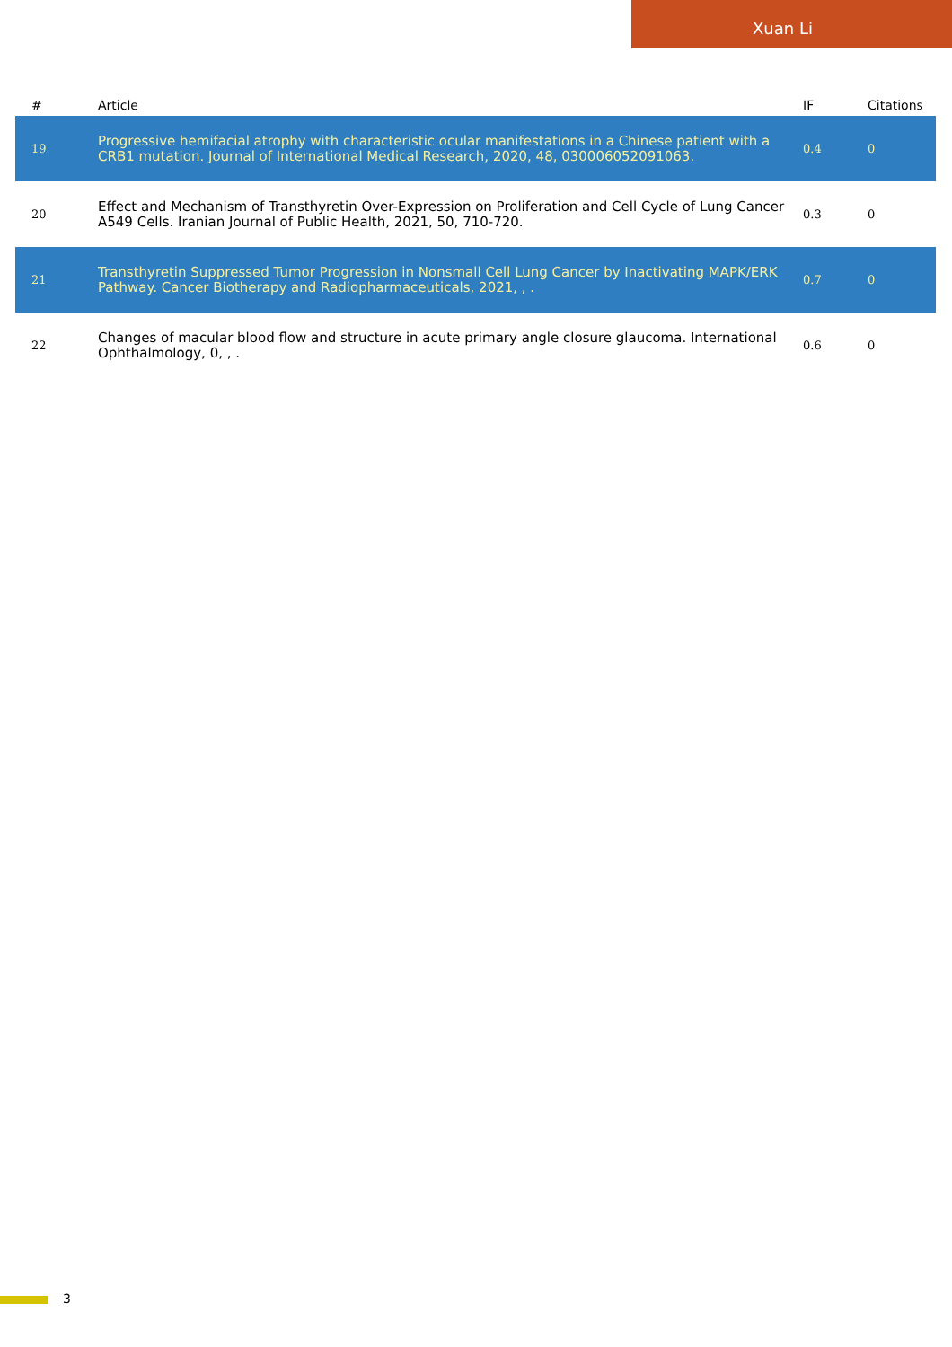Xuan Li
| # | Article | IF | Citations |
| --- | --- | --- | --- |
| 19 | Progressive hemifacial atrophy with characteristic ocular manifestations in a Chinese patient with a CRB1 mutation. Journal of International Medical Research, 2020, 48, 030006052091063. | 0.4 | 0 |
| 20 | Effect and Mechanism of Transthyretin Over-Expression on Proliferation and Cell Cycle of Lung Cancer A549 Cells. Iranian Journal of Public Health, 2021, 50, 710-720. | 0.3 | 0 |
| 21 | Transthyretin Suppressed Tumor Progression in Nonsmall Cell Lung Cancer by Inactivating MAPK/ERK Pathway. Cancer Biotherapy and Radiopharmaceuticals, 2021, , . | 0.7 | 0 |
| 22 | Changes of macular blood flow and structure in acute primary angle closure glaucoma. International Ophthalmology, 0, , . | 0.6 | 0 |
3